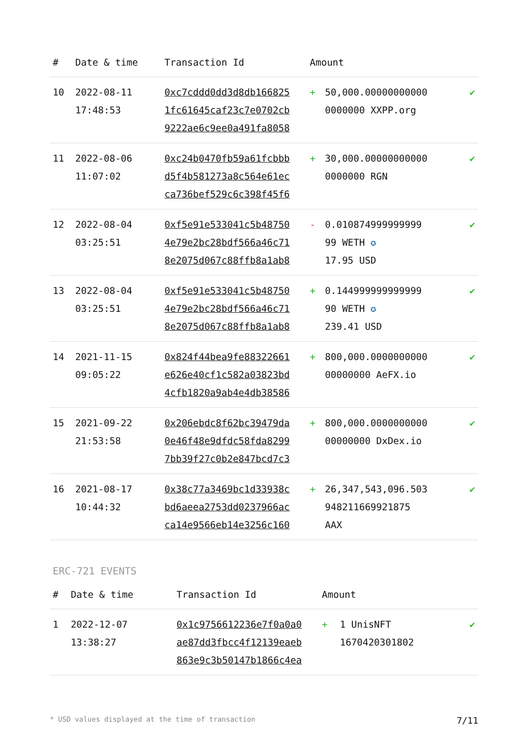| # | Date & time | Transaction Id | Amount | | |
| --- | --- | --- | --- | --- | --- |
| 10 | 2022-08-11 17:48:53 | 0xc7cddd0dd3d8db166825 1fc61645caf23c7e0702cb 9222ae6c9ee0a491fa8058 | + | 50,000.00000000000 0000000 XXPP.org | ✔ |
| 11 | 2022-08-06 11:07:02 | 0xc24b0470fb59a61fcbbb d5f4b581273a8c564e61ec ca736bef529c6c398f45f6 | + | 30,000.00000000000 0000000 RGN | ✔ |
| 12 | 2022-08-04 03:25:51 | 0xf5e91e533041c5b48750 4e79e2bc28bdf566a46c71 8e2075d067c88ffb8a1ab8 | - | 0.010874999999999 99 WETH ✪ 17.95 USD | ✔ |
| 13 | 2022-08-04 03:25:51 | 0xf5e91e533041c5b48750 4e79e2bc28bdf566a46c71 8e2075d067c88ffb8a1ab8 | + | 0.144999999999999 90 WETH ✪ 239.41 USD | ✔ |
| 14 | 2021-11-15 09:05:22 | 0x824f44bea9fe88322661 e626e40cf1c582a03823bd 4cfb1820a9ab4e4db38586 | + | 800,000.0000000000 00000000 AeFX.io | ✔ |
| 15 | 2021-09-22 21:53:58 | 0x206ebdc8f62bc39479da 0e46f48e9dfdc58fda8299 7bb39f27c0b2e847bcd7c3 | + | 800,000.0000000000 00000000 DxDex.io | ✔ |
| 16 | 2021-08-17 10:44:32 | 0x38c77a3469bc1d33938c bd6aeea2753dd0237966ac ca14e9566eb14e3256c160 | + | 26,347,543,096.503 948211669921875 AAX | ✔ |
ERC-721 EVENTS
| # | Date & time | Transaction Id | Amount | | |
| --- | --- | --- | --- | --- | --- |
| 1 | 2022-12-07 13:38:27 | 0x1c9756612236e7f0a0a0 ae87dd3fbcc4f12139eaeb 863e9c3b50147b1866c4ea | + | 1 UnisNFT 1670420301802 | ✔ |
* USD values displayed at the time of transaction 7/11